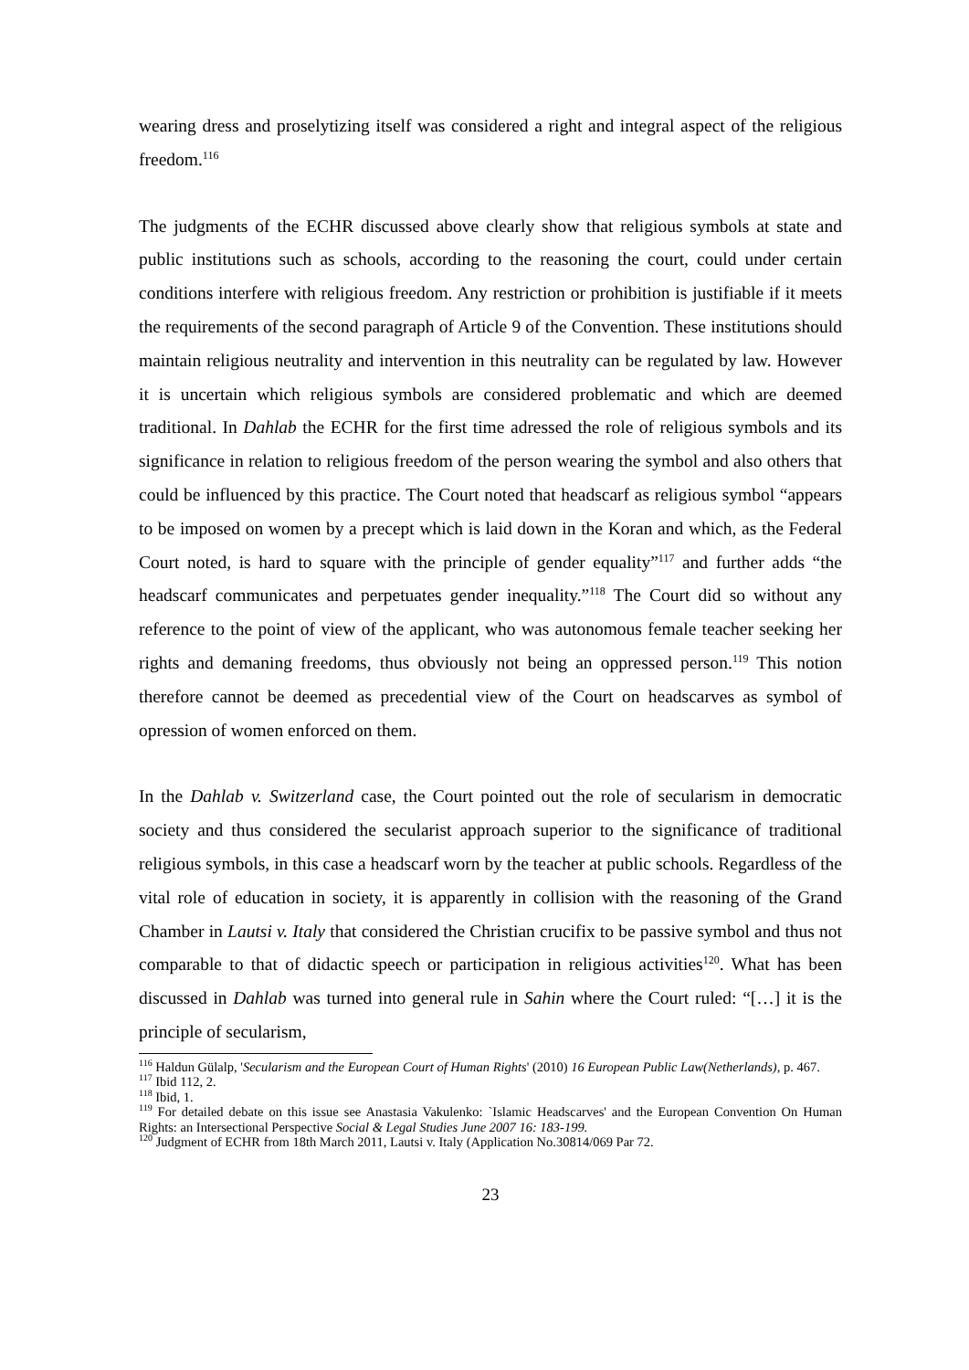wearing dress and proselytizing itself was considered a right and integral aspect of the religious freedom.<sup>116</sup>
The judgments of the ECHR discussed above clearly show that religious symbols at state and public institutions such as schools, according to the reasoning the court, could under certain conditions interfere with religious freedom. Any restriction or prohibition is justifiable if it meets the requirements of the second paragraph of Article 9 of the Convention. These institutions should maintain religious neutrality and intervention in this neutrality can be regulated by law. However it is uncertain which religious symbols are considered problematic and which are deemed traditional. In Dahlab the ECHR for the first time adressed the role of religious symbols and its significance in relation to religious freedom of the person wearing the symbol and also others that could be influenced by this practice. The Court noted that headscarf as religious symbol “appears to be imposed on women by a precept which is laid down in the Koran and which, as the Federal Court noted, is hard to square with the principle of gender equality”<sup>117</sup> and further adds “the headscarf communicates and perpetuates gender inequality.”<sup>118</sup> The Court did so without any reference to the point of view of the applicant, who was autonomous female teacher seeking her rights and demaning freedoms, thus obviously not being an oppressed person.<sup>119</sup> This notion therefore cannot be deemed as precedential view of the Court on headscarves as symbol of opression of women enforced on them.
In the Dahlab v. Switzerland case, the Court pointed out the role of secularism in democratic society and thus considered the secularist approach superior to the significance of traditional religious symbols, in this case a headscarf worn by the teacher at public schools. Regardless of the vital role of education in society, it is apparently in collision with the reasoning of the Grand Chamber in Lautsi v. Italy that considered the Christian crucifix to be passive symbol and thus not comparable to that of didactic speech or participation in religious activities<sup>120</sup>. What has been discussed in Dahlab was turned into general rule in Sahin where the Court ruled: “[…] it is the principle of secularism,
<sup>116</sup> Haldun Gülalp, 'Secularism and the European Court of Human Rights' (2010) 16 European Public Law(Netherlands), p. 467.
<sup>117</sup> Ibid 112, 2.
<sup>118</sup> Ibid, 1.
<sup>119</sup> For detailed debate on this issue see Anastasia Vakulenko: `Islamic Headscarves' and the European Convention On Human Rights: an Intersectional Perspective Social & Legal Studies June 2007 16: 183-199.
<sup>120</sup> Judgment of ECHR from 18th March 2011, Lautsi v. Italy (Application No.30814/069 Par 72.
23